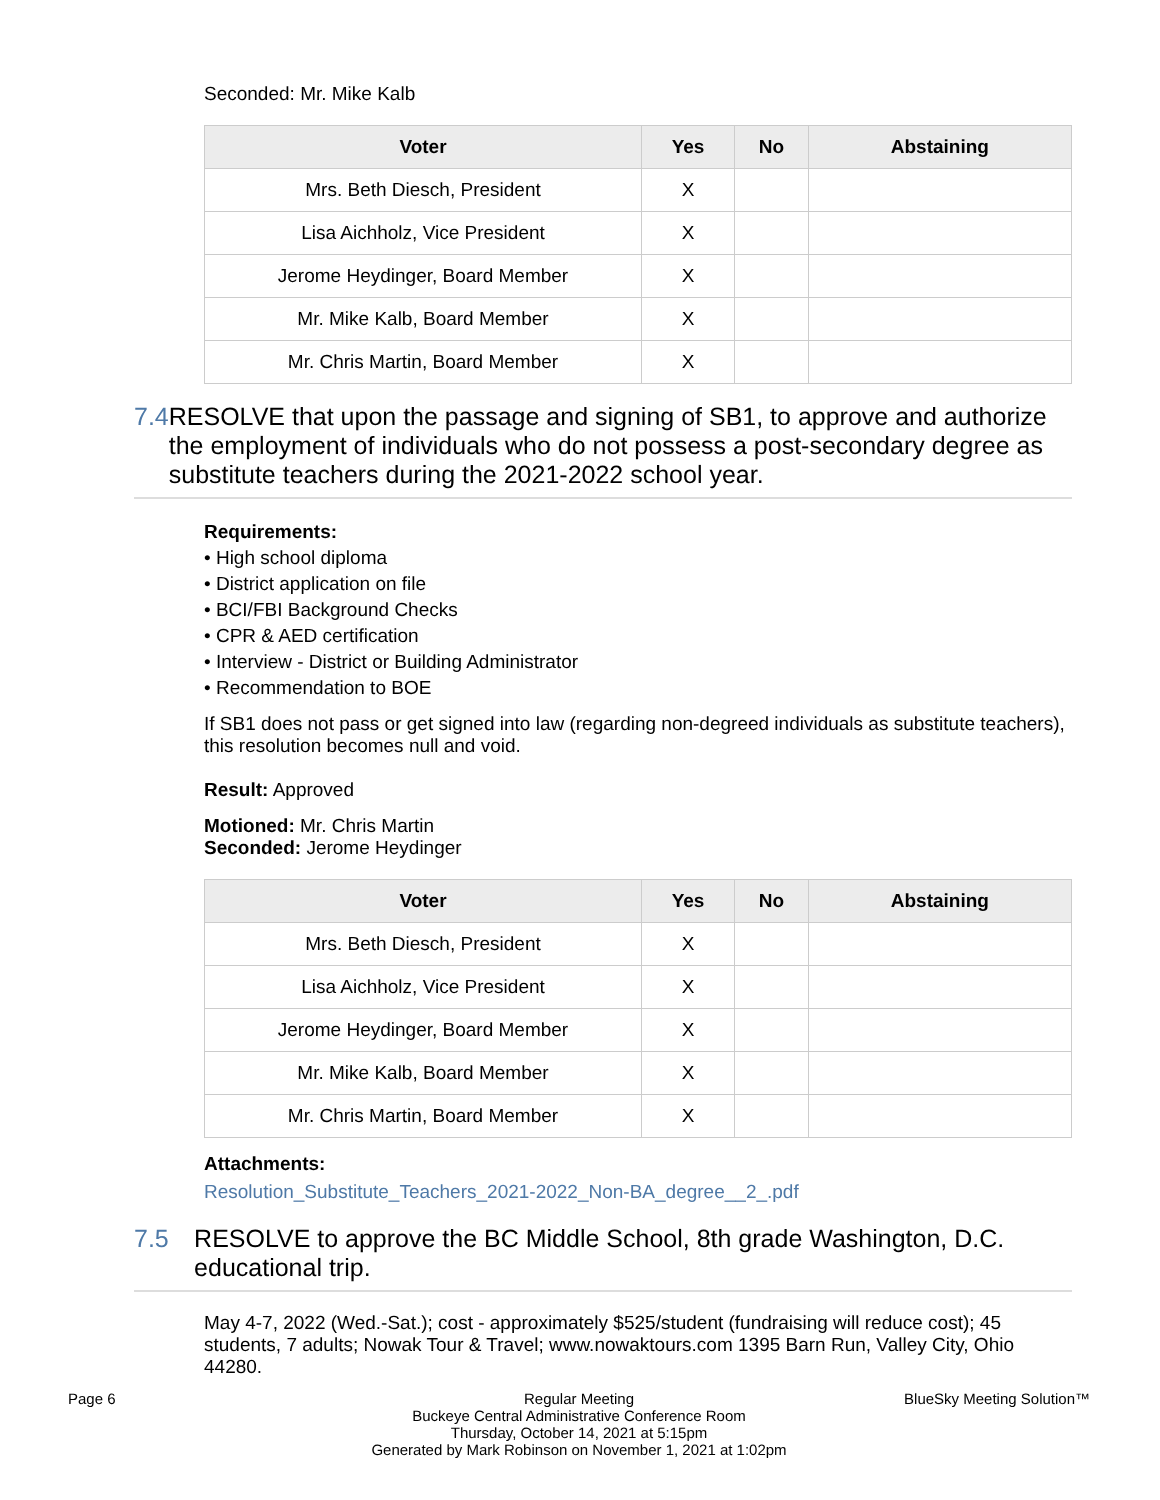Seconded: Mr. Mike Kalb
| Voter | Yes | No | Abstaining |
| --- | --- | --- | --- |
| Mrs. Beth Diesch, President | X | | |
| Lisa Aichholz, Vice President | X | | |
| Jerome Heydinger, Board Member | X | | |
| Mr. Mike Kalb, Board Member | X | | |
| Mr. Chris Martin, Board Member | X | | |
7.4 RESOLVE that upon the passage and signing of SB1, to approve and authorize the employment of individuals who do not possess a post-secondary degree as substitute teachers during the 2021-2022 school year.
Requirements:
• High school diploma
• District application on file
• BCI/FBI Background Checks
• CPR & AED certification
• Interview - District or Building Administrator
• Recommendation to BOE
If SB1 does not pass or get signed into law (regarding non-degreed individuals as substitute teachers), this resolution becomes null and void.
Result: Approved
Motioned: Mr. Chris Martin
Seconded: Jerome Heydinger
| Voter | Yes | No | Abstaining |
| --- | --- | --- | --- |
| Mrs. Beth Diesch, President | X | | |
| Lisa Aichholz, Vice President | X | | |
| Jerome Heydinger, Board Member | X | | |
| Mr. Mike Kalb, Board Member | X | | |
| Mr. Chris Martin, Board Member | X | | |
Attachments:
Resolution_Substitute_Teachers_2021-2022_Non-BA_degree__2_.pdf
7.5 RESOLVE to approve the BC Middle School, 8th grade Washington, D.C. educational trip.
May 4-7, 2022 (Wed.-Sat.); cost - approximately $525/student (fundraising will reduce cost); 45 students, 7 adults; Nowak Tour & Travel; www.nowaktours.com 1395 Barn Run, Valley City, Ohio 44280.
Page 6 Regular Meeting
Buckeye Central Administrative Conference Room
Thursday, October 14, 2021 at 5:15pm
Generated by Mark Robinson on November 1, 2021 at 1:02pm
BlueSky Meeting Solution™